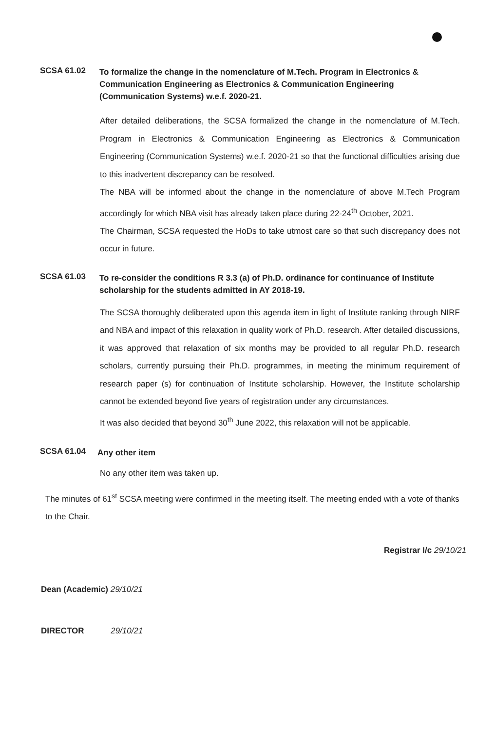SCSA 61.02
To formalize the change in the nomenclature of M.Tech. Program in Electronics & Communication Engineering as Electronics & Communication Engineering (Communication Systems) w.e.f. 2020-21.
After detailed deliberations, the SCSA formalized the change in the nomenclature of M.Tech. Program in Electronics & Communication Engineering as Electronics & Communication Engineering (Communication Systems) w.e.f. 2020-21 so that the functional difficulties arising due to this inadvertent discrepancy can be resolved.
The NBA will be informed about the change in the nomenclature of above M.Tech Program accordingly for which NBA visit has already taken place during 22-24<sup>th</sup> October, 2021.
The Chairman, SCSA requested the HoDs to take utmost care so that such discrepancy does not occur in future.
SCSA 61.03
To re-consider the conditions R 3.3 (a) of Ph.D. ordinance for continuance of Institute scholarship for the students admitted in AY 2018-19.
The SCSA thoroughly deliberated upon this agenda item in light of Institute ranking through NIRF and NBA and impact of this relaxation in quality work of Ph.D. research. After detailed discussions, it was approved that relaxation of six months may be provided to all regular Ph.D. research scholars, currently pursuing their Ph.D. programmes, in meeting the minimum requirement of research paper (s) for continuation of Institute scholarship. However, the Institute scholarship cannot be extended beyond five years of registration under any circumstances.
It was also decided that beyond 30<sup>th</sup> June 2022, this relaxation will not be applicable.
SCSA 61.04
Any other item
No any other item was taken up.
The minutes of 61<sup>st</sup> SCSA meeting were confirmed in the meeting itself. The meeting ended with a vote of thanks to the Chair.
Registrar I/c 29/10/21
Dean (Academic) 29/10/21
DIRECTOR 29/10/21